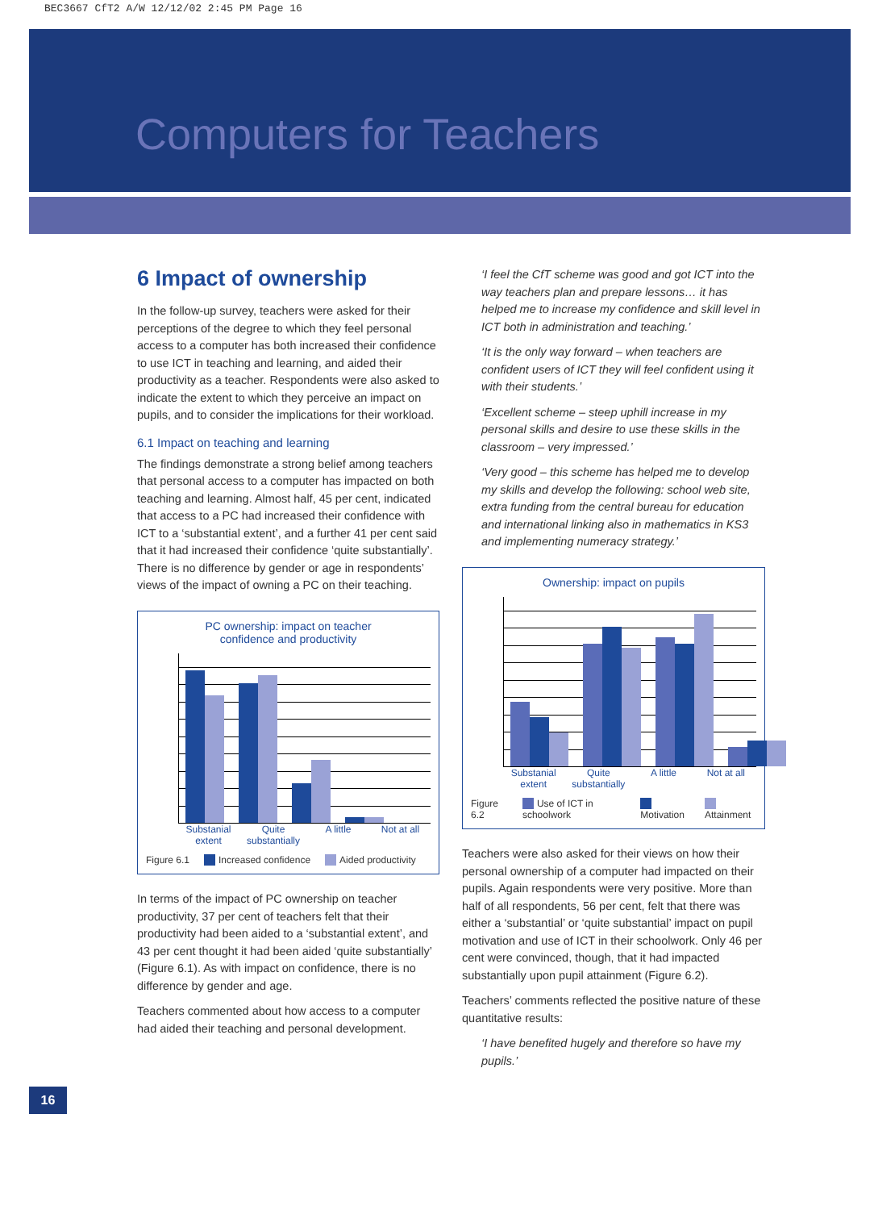BEC3667 CfT2 A/W 12/12/02 2:45 PM Page 16
Computers for Teachers
6 Impact of ownership
In the follow-up survey, teachers were asked for their perceptions of the degree to which they feel personal access to a computer has both increased their confidence to use ICT in teaching and learning, and aided their productivity as a teacher. Respondents were also asked to indicate the extent to which they perceive an impact on pupils, and to consider the implications for their workload.
6.1 Impact on teaching and learning
The findings demonstrate a strong belief among teachers that personal access to a computer has impacted on both teaching and learning. Almost half, 45 per cent, indicated that access to a PC had increased their confidence with ICT to a ‘substantial extent’, and a further 41 per cent said that it had increased their confidence ‘quite substantially’. There is no difference by gender or age in respondents’ views of the impact of owning a PC on their teaching.
PC ownership: impact on teacher
confidence and productivity
Substanial extent Quite substantially A little Not at all
Figure 6.1 Increased confidence Aided productivity
In terms of the impact of PC ownership on teacher productivity, 37 per cent of teachers felt that their productivity had been aided to a ‘substantial extent’, and 43 per cent thought it had been aided ‘quite substantially’ (Figure 6.1). As with impact on confidence, there is no difference by gender and age.
Teachers commented about how access to a computer had aided their teaching and personal development.
‘I feel the CfT scheme was good and got ICT into the way teachers plan and prepare lessons… it has helped me to increase my confidence and skill level in ICT both in administration and teaching.’
‘It is the only way forward – when teachers are confident users of ICT they will feel confident using it with their students.’
‘Excellent scheme – steep uphill increase in my personal skills and desire to use these skills in the classroom – very impressed.’
‘Very good – this scheme has helped me to develop my skills and develop the following: school web site, extra funding from the central bureau for education and international linking also in mathematics in KS3 and implementing numeracy strategy.’
Ownership: impact on pupils
Substanial extent Quite substantially A little Not at all
Figure 6.2 Use of ICT in schoolwork Motivation Attainment
Teachers were also asked for their views on how their personal ownership of a computer had impacted on their pupils. Again respondents were very positive. More than half of all respondents, 56 per cent, felt that there was either a ‘substantial’ or ‘quite substantial’ impact on pupil motivation and use of ICT in their schoolwork. Only 46 per cent were convinced, though, that it had impacted substantially upon pupil attainment (Figure 6.2).
Teachers’ comments reflected the positive nature of these quantitative results:
‘I have benefited hugely and therefore so have my pupils.’
16